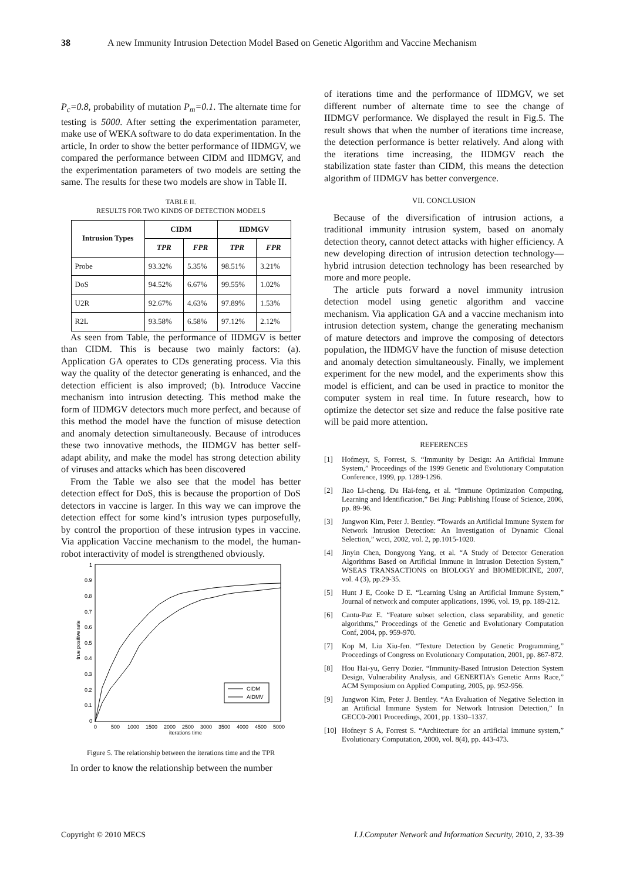38 A new Immunity Intrusion Detection Model Based on Genetic Algorithm and Vaccine Mechanism
P<sub>c</sub>=0.8, probability of mutation P<sub>m</sub>=0.1. The alternate time for testing is 5000. After setting the experimentation parameter, make use of WEKA software to do data experimentation. In the article, In order to show the better performance of IIDMGV, we compared the performance between CIDM and IIDMGV, and the experimentation parameters of two models are setting the same. The results for these two models are show in Table II.
TABLE II.
RESULTS FOR TWO KINDS OF DETECTION MODELS
| Intrusion Types | CIDM | | IIDMGV | |
| --- | --- | --- | --- | --- |
| | TPR | FPR | TPR | FPR |
| Probe | 93.32% | 5.35% | 98.51% | 3.21% |
| DoS | 94.52% | 6.67% | 99.55% | 1.02% |
| U2R | 92.67% | 4.63% | 97.89% | 1.53% |
| R2L | 93.58% | 6.58% | 97.12% | 2.12% |
As seen from Table, the performance of IIDMGV is better than CIDM. This is because two mainly factors: (a). Application GA operates to CDs generating process. Via this way the quality of the detector generating is enhanced, and the detection efficient is also improved; (b). Introduce Vaccine mechanism into intrusion detecting. This method make the form of IIDMGV detectors much more perfect, and because of this method the model have the function of misuse detection and anomaly detection simultaneously. Because of introduces these two innovative methods, the IIDMGV has better self-adapt ability, and make the model has strong detection ability of viruses and attacks which has been discovered
From the Table we also see that the model has better detection effect for DoS, this is because the proportion of DoS detectors in vaccine is larger. In this way we can improve the detection effect for some kind’s intrusion types purposefully, by control the proportion of these intrusion types in vaccine. Via application Vaccine mechanism to the model, the human-robot interactivity of model is strengthened obviously.
1
0.9
0.8
0.7
0.6
0.5
0.4
0.3
0.2
0.1
0
0
500
1000
1500
2000
2500
3000
3500
4000
4500
5000
iterations time
true positive rate
CIDM
AIDMV
Figure 5. The relationship between the iterations time and the TPR
In order to know the relationship between the number
of iterations time and the performance of IIDMGV, we set different number of alternate time to see the change of IIDMGV performance. We displayed the result in Fig.5. The result shows that when the number of iterations time increase, the detection performance is better relatively. And along with the iterations time increasing, the IIDMGV reach the stabilization state faster than CIDM, this means the detection algorithm of IIDMGV has better convergence.
VII. CONCLUSION
Because of the diversification of intrusion actions, a traditional immunity intrusion system, based on anomaly detection theory, cannot detect attacks with higher efficiency. A new developing direction of intrusion detection technology—hybrid intrusion detection technology has been researched by more and more people.
The article puts forward a novel immunity intrusion detection model using genetic algorithm and vaccine mechanism. Via application GA and a vaccine mechanism into intrusion detection system, change the generating mechanism of mature detectors and improve the composing of detectors population, the IIDMGV have the function of misuse detection and anomaly detection simultaneously. Finally, we implement experiment for the new model, and the experiments show this model is efficient, and can be used in practice to monitor the computer system in real time. In future research, how to optimize the detector set size and reduce the false positive rate will be paid more attention.
REFERENCES
[1] Hofmeyr, S, Forrest, S. “Immunity by Design: An Artificial Immune System,” Proceedings of the 1999 Genetic and Evolutionary Computation Conference, 1999, pp. 1289-1296.
[2] Jiao Li-cheng, Du Hai-feng, et al. “Immune Optimization Computing, Learning and Identification,” Bei Jing: Publishing House of Science, 2006, pp. 89-96.
[3] Jungwon Kim, Peter J. Bentley. “Towards an Artificial Immune System for Network Intrusion Detection: An Investigation of Dynamic Clonal Selection,” wcci, 2002, vol. 2, pp.1015-1020.
[4] Jinyin Chen, Dongyong Yang, et al. “A Study of Detector Generation Algorithms Based on Artificial Immune in Intrusion Detection System,” WSEAS TRANSACTIONS on BIOLOGY and BIOMEDICINE, 2007, vol. 4 (3), pp.29-35.
[5] Hunt J E, Cooke D E. “Learning Using an Artificial Immune System,” Journal of network and computer applications, 1996, vol. 19, pp. 189-212.
[6] Cantu-Paz E. “Feature subset selection, class separability, and genetic algorithms,” Proceedings of the Genetic and Evolutionary Computation Conf, 2004, pp. 959-970.
[7] Kop M, Liu Xiu-fen. “Texture Detection by Genetic Programming,” Proceedings of Congress on Evolutionary Computation, 2001, pp. 867-872.
[8] Hou Hai-yu, Gerry Dozier. “Immunity-Based Intrusion Detection System Design, Vulnerability Analysis, and GENERTIA’s Genetic Arms Race,” ACM Symposium on Applied Computing, 2005, pp. 952-956.
[9] Jungwon Kim, Peter J. Bentley. “An Evaluation of Negative Selection in an Artificial Immune System for Network Intrusion Detection,” In GECC0-2001 Proceedings, 2001, pp. 1330–1337.
[10] Hofneyr S A, Forrest S. “Architecture for an artificial immune system,” Evolutionary Computation, 2000, vol. 8(4), pp. 443-473.
Copyright © 2010 MECS I.J.Computer Network and Information Security, 2010, 2, 33-39